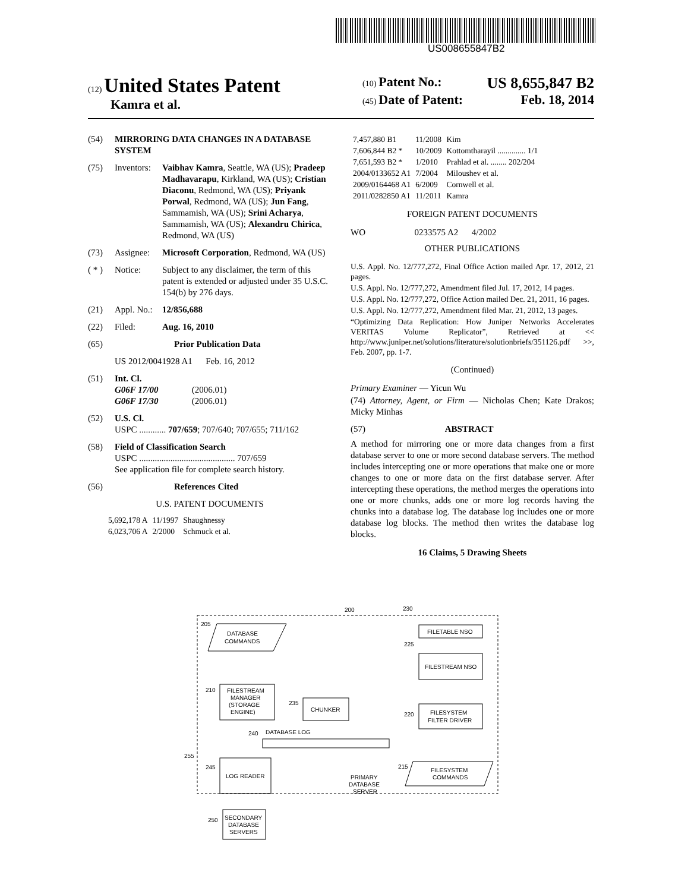US008655847B2
(12) United States Patent
Kamra et al.
(10) Patent No.: US 8,655,847 B2
(45) Date of Patent: Feb. 18, 2014
(54) MIRRORING DATA CHANGES IN A DATABASE SYSTEM
(75) Inventors: Vaibhav Kamra, Seattle, WA (US); Pradeep Madhavarapu, Kirkland, WA (US); Cristian Diaconu, Redmond, WA (US); Priyank Porwal, Redmond, WA (US); Jun Fang, Sammamish, WA (US); Srini Acharya, Sammamish, WA (US); Alexandru Chirica, Redmond, WA (US)
(73) Assignee: Microsoft Corporation, Redmond, WA (US)
( * ) Notice: Subject to any disclaimer, the term of this patent is extended or adjusted under 35 U.S.C. 154(b) by 276 days.
(21) Appl. No.: 12/856,688
(22) Filed: Aug. 16, 2010
(65) Prior Publication Data
US 2012/0041928 A1 Feb. 16, 2012
(51) Int. Cl.
G06F 17/00 (2006.01)
G06F 17/30 (2006.01)
(52) U.S. Cl.
USPC ............ 707/659; 707/640; 707/655; 711/162
(58) Field of Classification Search
USPC ........................................... 707/659
See application file for complete search history.
(56) References Cited
U.S. PATENT DOCUMENTS
| 5,692,178 A | 11/1997 | Shaughnessy |
| 6,023,706 A | 2/2000 | Schmuck et al. |
| 7,457,880 B1 | 11/2008 | Kim |
| 7,606,844 B2 * | 10/2009 | Kottomtharayil .............. 1/1 |
| 7,651,593 B2 * | 1/2010 | Prahlad et al. ........ 202/204 |
| 2004/0133652 A1 | 7/2004 | Miloushev et al. |
| 2009/0164468 A1 | 6/2009 | Cornwell et al. |
| 2011/0282850 A1 | 11/2011 | Kamra |
FOREIGN PATENT DOCUMENTS
WO 0233575 A2 4/2002
OTHER PUBLICATIONS
U.S. Appl. No. 12/777,272, Final Office Action mailed Apr. 17, 2012, 21 pages.
U.S. Appl. No. 12/777,272, Amendment filed Jul. 17, 2012, 14 pages.
U.S. Appl. No. 12/777,272, Office Action mailed Dec. 21, 2011, 16 pages.
U.S. Appl. No. 12/777,272, Amendment filed Mar. 21, 2012, 13 pages.
“Optimizing Data Replication: How Juniper Networks Accelerates VERITAS Volume Replicator”, Retrieved at << http://www.juniper.net/solutions/literature/solutionbriefs/351126.pdf >>, Feb. 2007, pp. 1-7.
(Continued)
Primary Examiner — Yicun Wu
(74) Attorney, Agent, or Firm — Nicholas Chen; Kate Drakos; Micky Minhas
(57) ABSTRACT
A method for mirroring one or more data changes from a first database server to one or more second database servers. The method includes intercepting one or more operations that make one or more changes to one or more data on the first database server. After intercepting these operations, the method merges the operations into one or more chunks, adds one or more log records having the chunks into a database log. The database log includes one or more database log blocks. The method then writes the database log blocks.
16 Claims, 5 Drawing Sheets
200
230
205
DATABASE
COMMANDS
FILETABLE NSO
225
FILESTREAM NSO
210
FILESTREAM
MANAGER
(STORAGE
ENGINE)
235
CHUNKER
220
FILESYSTEM
FILTER DRIVER
240
DATABASE LOG
255
245
LOG READER
PRIMARY
DATABASE
SERVER
215
FILESYSTEM
COMMANDS
250
SECONDARY
DATABASE
SERVERS